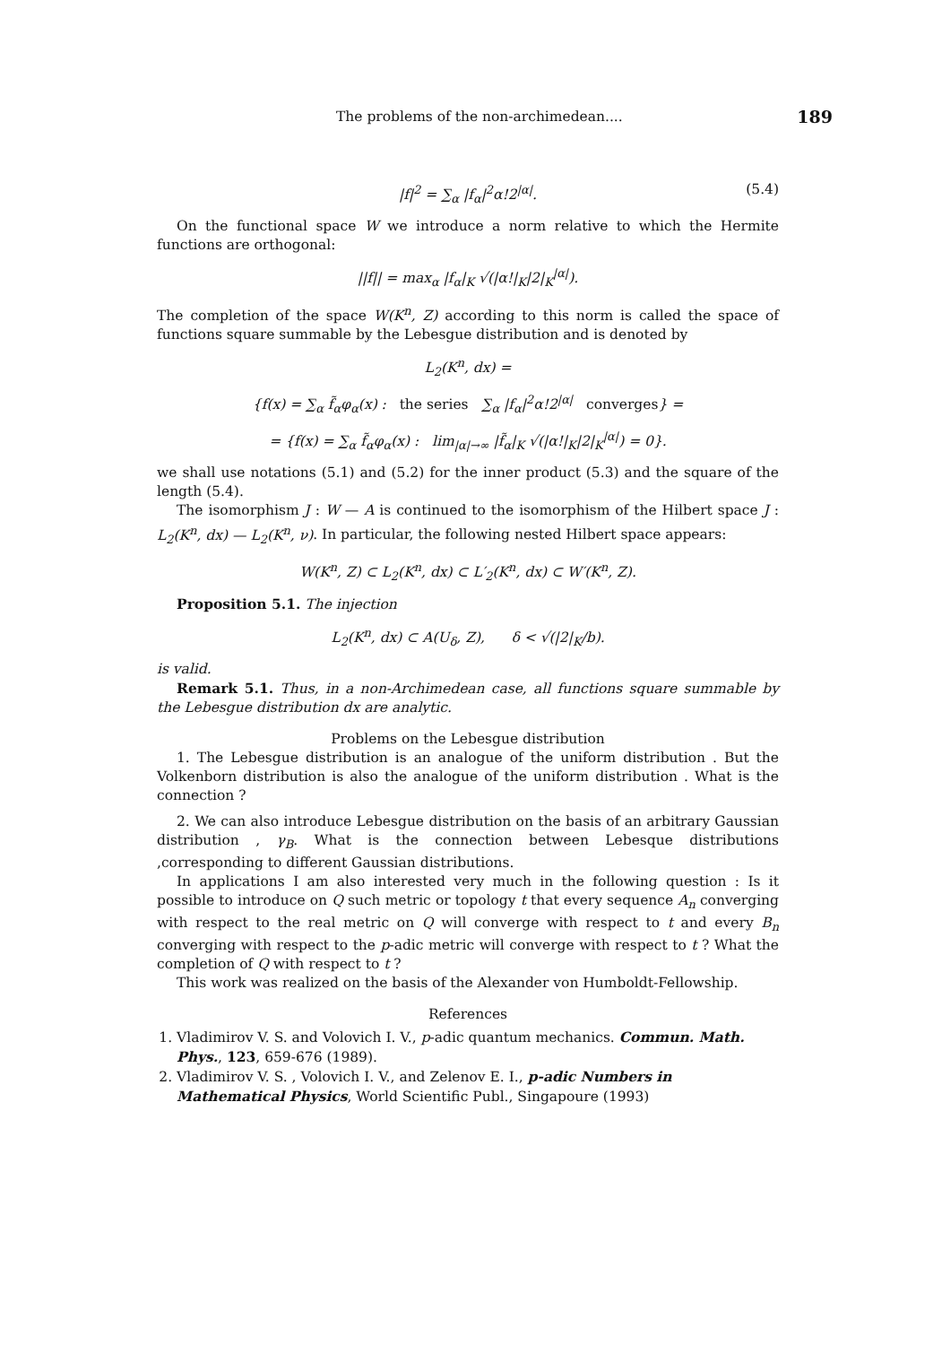The problems of the non-archimedean.... 189
|f|<sup>2</sup> = ∑<sub>α</sub> |f<sub>α</sub>|<sup>2</sup>α!2<sup>|α|</sup>. (5.4)
On the functional space W we introduce a norm relative to which the Hermite functions are orthogonal:
||f|| = max<sub>α</sub> |f<sub>α</sub>|<sub>K</sub> √(|α!|<sub>K</sub>|2|<sub>K</sub><sup>|α|</sup>).
The completion of the space W(K<sup>n</sup>, Z) according to this norm is called the space of functions square summable by the Lebesgue distribution and is denoted by
L<sub>2</sub>(K<sup>n</sup>, dx) =
{f(x) = ∑<sub>α</sub> f̃<sub>α</sub>φ<sub>α</sub>(x) : the series ∑<sub>α</sub> |f<sub>α</sub>|<sup>2</sup>α!2<sup>|α|</sup> converges} =
= {f(x) = ∑<sub>α</sub> f̃<sub>α</sub>φ<sub>α</sub>(x) : lim<sub>|α|→∞</sub> |f̃<sub>α</sub>|<sub>K</sub> √(|α!|<sub>K</sub>|2|<sub>K</sub><sup>|α|</sup>) = 0}.
we shall use notations (5.1) and (5.2) for the inner product (5.3) and the square of the length (5.4).
The isomorphism J : W — A is continued to the isomorphism of the Hilbert space J : L<sub>2</sub>(K<sup>n</sup>, dx) — L<sub>2</sub>(K<sup>n</sup>, ν). In particular, the following nested Hilbert space appears:
W(K<sup>n</sup>, Z) ⊂ L<sub>2</sub>(K<sup>n</sup>, dx) ⊂ L′<sub>2</sub>(K<sup>n</sup>, dx) ⊂ W′(K<sup>n</sup>, Z).
Proposition 5.1. The injection
L<sub>2</sub>(K<sup>n</sup>, dx) ⊂ A(U<sub>δ</sub>, Z), δ < √(|2|<sub>K</sub>/b).
is valid.
Remark 5.1. Thus, in a non-Archimedean case, all functions square summable by the Lebesgue distribution dx are analytic.
Problems on the Lebesgue distribution
1. The Lebesgue distribution is an analogue of the uniform distribution . But the Volkenborn distribution is also the analogue of the uniform distribution . What is the connection ?
2. We can also introduce Lebesgue distribution on the basis of an arbitrary Gaussian distribution , γ<sub>B</sub>. What is the connection between Lebesque distributions ,corresponding to different Gaussian distributions.
In applications I am also interested very much in the following question : Is it possible to introduce on Q such metric or topology t that every sequence A<sub>n</sub> converging with respect to the real metric on Q will converge with respect to t and every B<sub>n</sub> converging with respect to the p-adic metric will converge with respect to t ? What the completion of Q with respect to t ?
This work was realized on the basis of the Alexander von Humboldt-Fellowship.
References
1. Vladimirov V. S. and Volovich I. V., p-adic quantum mechanics. Commun. Math. Phys., 123, 659-676 (1989).
2. Vladimirov V. S. , Volovich I. V., and Zelenov E. I., p-adic Numbers in Mathematical Physics, World Scientific Publ., Singapoure (1993)